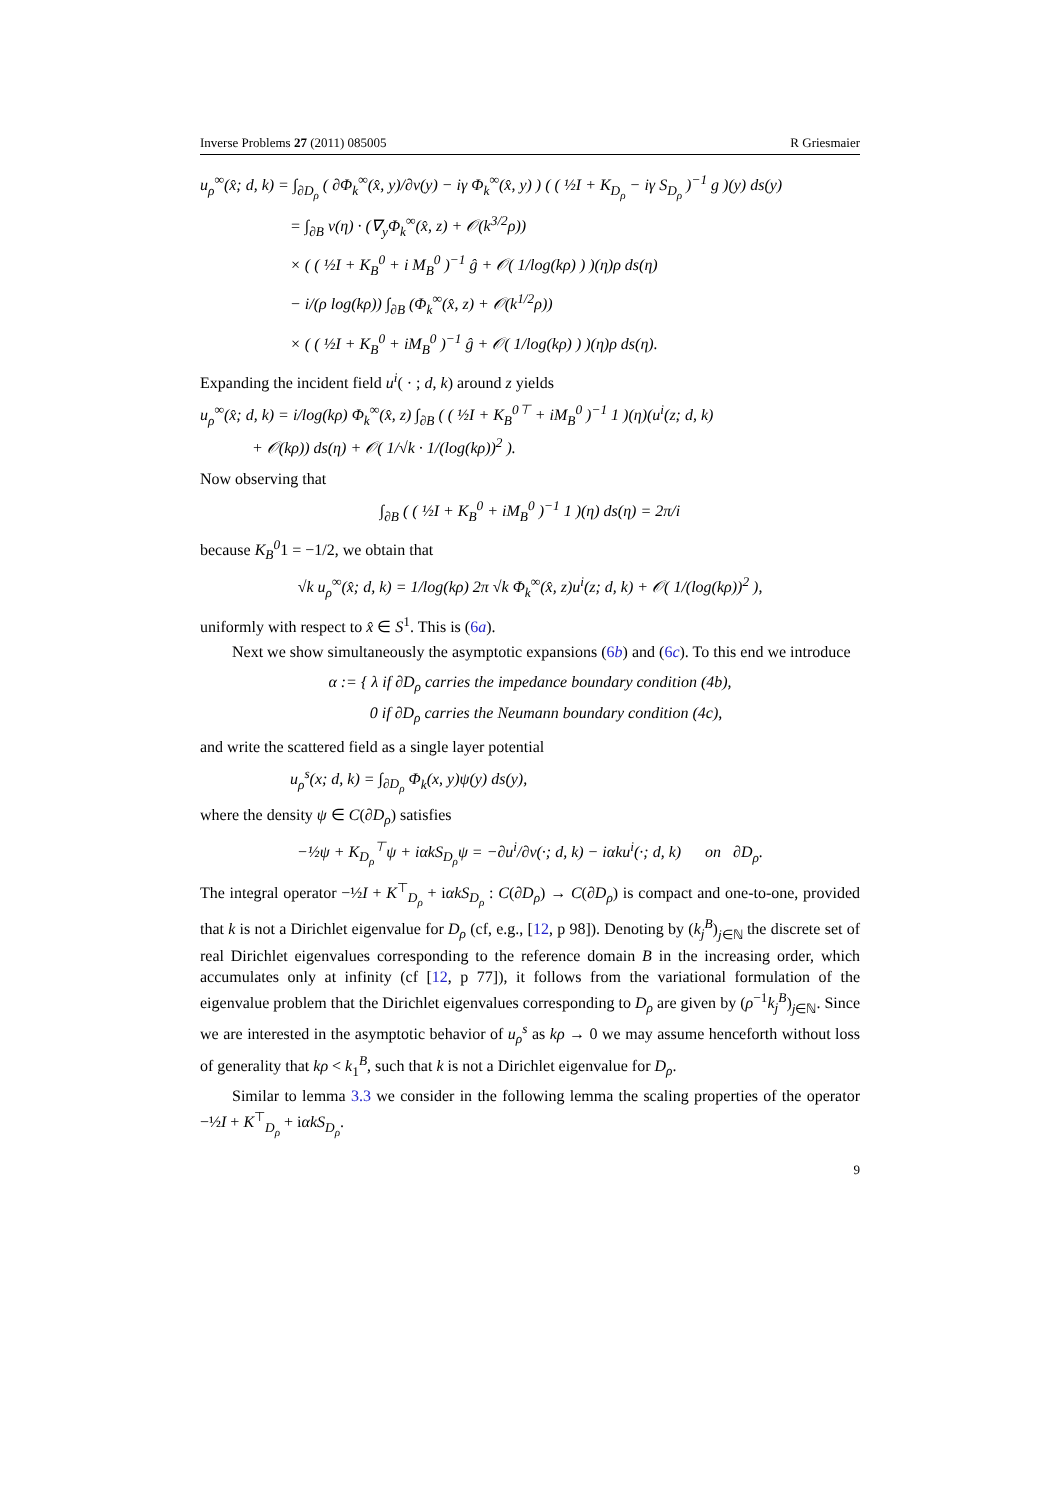Inverse Problems 27 (2011) 085005 R Griesmaier
u<sub>ρ</sub><sup>∞</sup>(x̂; d, k) = ∫<sub>∂D<sub>ρ</sub></sub> ( ∂Φ<sub>k</sub><sup>∞</sup>(x̂, y)/∂ν(y) − iγ Φ<sub>k</sub><sup>∞</sup>(x̂, y) ) ( ( ½I + K<sub>D<sub>ρ</sub></sub> − iγ S<sub>D<sub>ρ</sub></sub> )<sup>−1</sup> g )(y) ds(y)
= ∫<sub>∂B</sub> ν(η) · (∇<sub>y</sub>Φ<sub>k</sub><sup>∞</sup>(x̂, z) + 𝒪(k<sup>3/2</sup>ρ))
× ( ( ½I + K<sub>B</sub><sup>0</sup> + i M<sub>B</sub><sup>0</sup> )<sup>−1</sup> ĝ + 𝒪( 1/log(kρ) ) )(η)ρ ds(η)
− i/(ρ log(kρ)) ∫<sub>∂B</sub> (Φ<sub>k</sub><sup>∞</sup>(x̂, z) + 𝒪(k<sup>1/2</sup>ρ))
× ( ( ½I + K<sub>B</sub><sup>0</sup> + iM<sub>B</sub><sup>0</sup> )<sup>−1</sup> ĝ + 𝒪( 1/log(kρ) ) )(η)ρ ds(η).
Expanding the incident field u<sup>i</sup>( · ; d, k) around z yields
u<sub>ρ</sub><sup>∞</sup>(x̂; d, k) = i/log(kρ) Φ<sub>k</sub><sup>∞</sup>(x̂, z) ∫<sub>∂B</sub> ( ( ½I + K<sub>B</sub><sup>0⊤</sup> + iM<sub>B</sub><sup>0</sup> )<sup>−1</sup> 1 )(η)(u<sup>i</sup>(z; d, k)
+ 𝒪(kρ)) ds(η) + 𝒪( 1/√k · 1/(log(kρ))<sup>2</sup> ).
Now observing that
∫<sub>∂B</sub> ( ( ½I + K<sub>B</sub><sup>0</sup> + iM<sub>B</sub><sup>0</sup> )<sup>−1</sup> 1 )(η) ds(η) = 2π/i
because K<sub>B</sub><sup>0</sup>1 = −1/2, we obtain that
√k u<sub>ρ</sub><sup>∞</sup>(x̂; d, k) = 1/log(kρ) 2π √k Φ<sub>k</sub><sup>∞</sup>(x̂, z)u<sup>i</sup>(z; d, k) + 𝒪( 1/(log(kρ))<sup>2</sup> ),
uniformly with respect to x̂ ∈ S<sup>1</sup>. This is (6a).
Next we show simultaneously the asymptotic expansions (6b) and (6c). To this end we introduce
α := { λ if ∂D<sub>ρ</sub> carries the impedance boundary condition (4b),
0 if ∂D<sub>ρ</sub> carries the Neumann boundary condition (4c),
and write the scattered field as a single layer potential
u<sub>ρ</sub><sup>s</sup>(x; d, k) = ∫<sub>∂D<sub>ρ</sub></sub> Φ<sub>k</sub>(x, y)ψ(y) ds(y),
where the density ψ ∈ C(∂D<sub>ρ</sub>) satisfies
−½ψ + K<sub>D<sub>ρ</sub></sub><sup>⊤</sup>ψ + iαkS<sub>D<sub>ρ</sub></sub>ψ = −∂u<sup>i</sup>/∂ν(·; d, k) − iαku<sup>i</sup>(·; d, k) on ∂D<sub>ρ</sub>.
The integral operator −½I + K<sup>⊤</sup><sub>D<sub>ρ</sub></sub> + iαkS<sub>D<sub>ρ</sub></sub> : C(∂D<sub>ρ</sub>) → C(∂D<sub>ρ</sub>) is compact and one-to-one, provided that k is not a Dirichlet eigenvalue for D<sub>ρ</sub> (cf, e.g., [12, p 98]). Denoting by (k<sub>j</sub><sup>B</sup>)<sub>j∈ℕ</sub> the discrete set of real Dirichlet eigenvalues corresponding to the reference domain B in the increasing order, which accumulates only at infinity (cf [12, p 77]), it follows from the variational formulation of the eigenvalue problem that the Dirichlet eigenvalues corresponding to D<sub>ρ</sub> are given by (ρ<sup>−1</sup>k<sub>j</sub><sup>B</sup>)<sub>j∈ℕ</sub>. Since we are interested in the asymptotic behavior of u<sub>ρ</sub><sup>s</sup> as kρ → 0 we may assume henceforth without loss of generality that kρ < k<sub>1</sub><sup>B</sup>, such that k is not a Dirichlet eigenvalue for D<sub>ρ</sub>.
Similar to lemma 3.3 we consider in the following lemma the scaling properties of the operator −½I + K<sup>⊤</sup><sub>D<sub>ρ</sub></sub> + iαkS<sub>D<sub>ρ</sub></sub>.
9